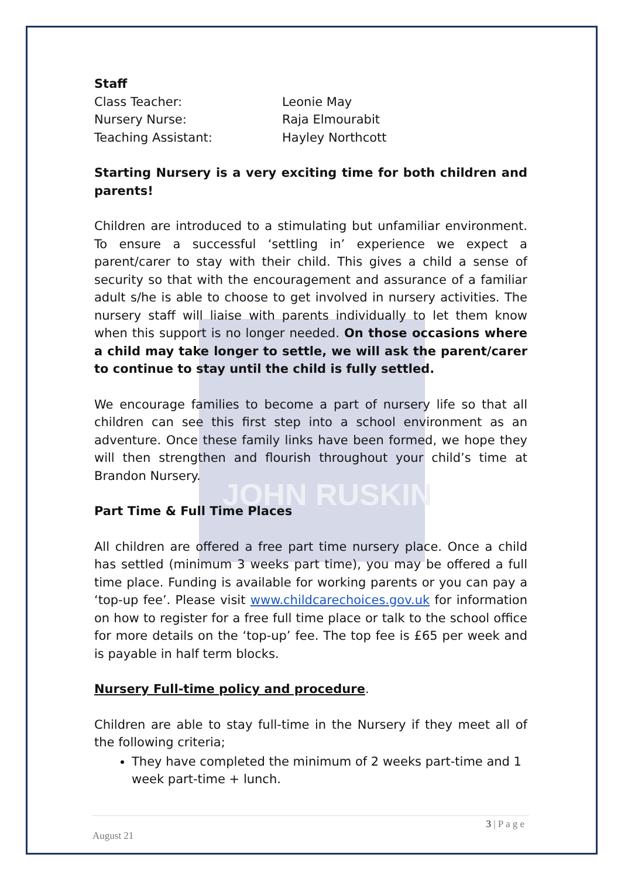JOHN RUSKIN
| Staff | |
| Class Teacher: | Leonie May |
| Nursery Nurse: | Raja Elmourabit |
| Teaching Assistant: | Hayley Northcott |
Starting Nursery is a very exciting time for both children and parents!
Children are introduced to a stimulating but unfamiliar environment. To ensure a successful ‘settling in’ experience we expect a parent/carer to stay with their child. This gives a child a sense of security so that with the encouragement and assurance of a familiar adult s/he is able to choose to get involved in nursery activities. The nursery staff will liaise with parents individually to let them know when this support is no longer needed. On those occasions where a child may take longer to settle, we will ask the parent/carer to continue to stay until the child is fully settled.
We encourage families to become a part of nursery life so that all children can see this first step into a school environment as an adventure. Once these family links have been formed, we hope they will then strengthen and flourish throughout your child’s time at Brandon Nursery.
Part Time & Full Time Places
All children are offered a free part time nursery place. Once a child has settled (minimum 3 weeks part time), you may be offered a full time place. Funding is available for working parents or you can pay a ‘top-up fee’. Please visit www.childcarechoices.gov.uk for information on how to register for a free full time place or talk to the school office for more details on the ‘top-up’ fee. The top fee is £65 per week and is payable in half term blocks.
Nursery Full-time policy and procedure.
Children are able to stay full-time in the Nursery if they meet all of the following criteria;
They have completed the minimum of 2 weeks part-time and 1 week part-time + lunch.
3 | P a g e
August 21